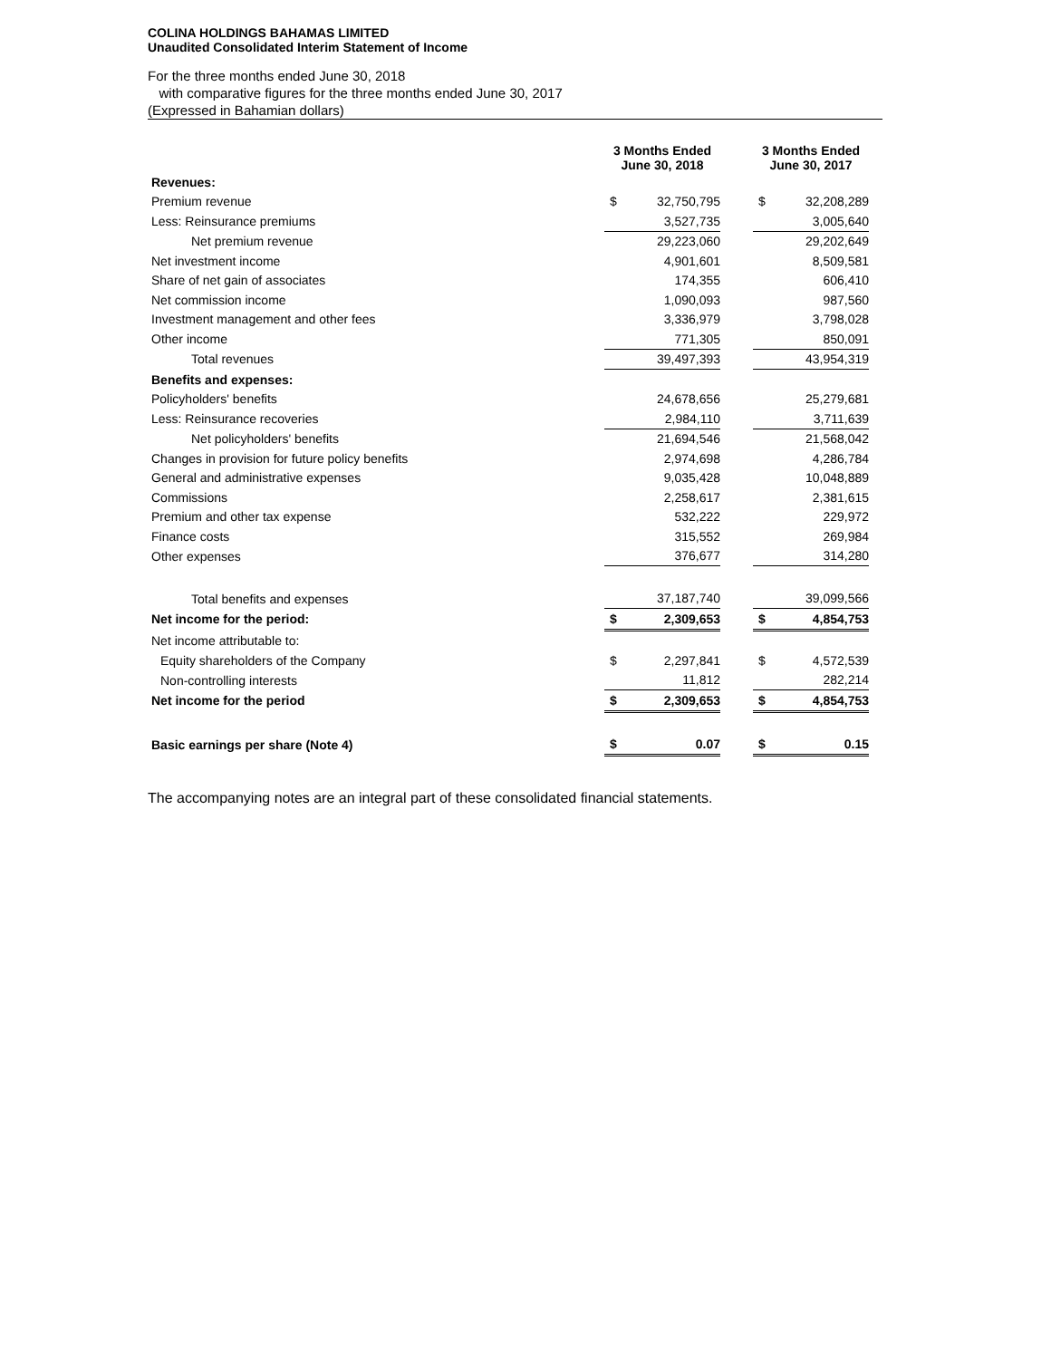COLINA HOLDINGS BAHAMAS LIMITED
Unaudited Consolidated Interim Statement of Income
For the three months ended June 30, 2018
with comparative figures for the three months ended June 30, 2017
(Expressed in Bahamian dollars)
| | 3 Months Ended June 30, 2018 | | | 3 Months Ended June 30, 2017 | |
| Revenues: | | | | | |
| Premium revenue | $ | 32,750,795 | | $ | 32,208,289 |
| Less: Reinsurance premiums | | 3,527,735 | | | 3,005,640 |
| Net premium revenue | | 29,223,060 | | | 29,202,649 |
| Net investment income | | 4,901,601 | | | 8,509,581 |
| Share of net gain of associates | | 174,355 | | | 606,410 |
| Net commission income | | 1,090,093 | | | 987,560 |
| Investment management and other fees | | 3,336,979 | | | 3,798,028 |
| Other income | | 771,305 | | | 850,091 |
| Total revenues | | 39,497,393 | | | 43,954,319 |
| Benefits and expenses: | | | | | |
| Policyholders' benefits | | 24,678,656 | | | 25,279,681 |
| Less: Reinsurance recoveries | | 2,984,110 | | | 3,711,639 |
| Net policyholders' benefits | | 21,694,546 | | | 21,568,042 |
| Changes in provision for future policy benefits | | 2,974,698 | | | 4,286,784 |
| General and administrative expenses | | 9,035,428 | | | 10,048,889 |
| Commissions | | 2,258,617 | | | 2,381,615 |
| Premium and other tax expense | | 532,222 | | | 229,972 |
| Finance costs | | 315,552 | | | 269,984 |
| Other expenses | | 376,677 | | | 314,280 |
| Total benefits and expenses | | 37,187,740 | | | 39,099,566 |
| Net income for the period: | $ | 2,309,653 | | $ | 4,854,753 |
| Net income attributable to: | | | | | |
| Equity shareholders of the Company | $ | 2,297,841 | | $ | 4,572,539 |
| Non-controlling interests | | 11,812 | | | 282,214 |
| Net income for the period | $ | 2,309,653 | | $ | 4,854,753 |
| Basic earnings per share (Note 4) | $ | 0.07 | | $ | 0.15 |
The accompanying notes are an integral part of these consolidated financial statements.